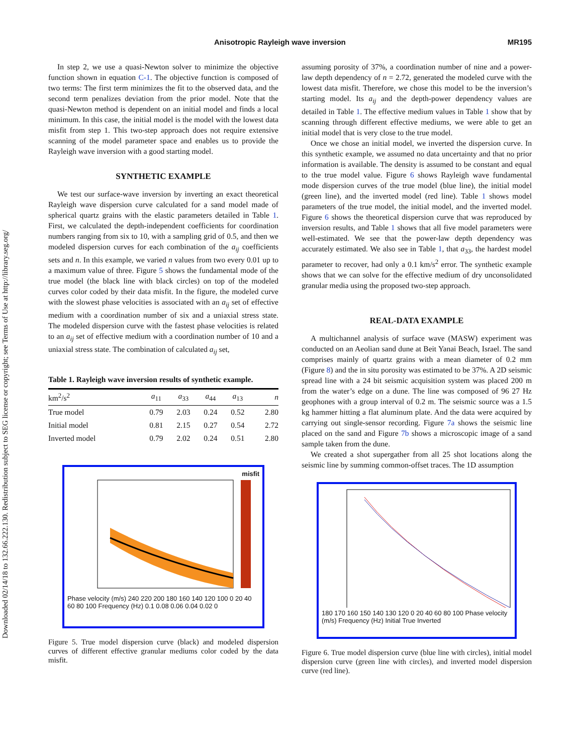Downloaded 02/14/18 to 132.66.222.130. Redistribution subject to SEG license or copyright; see Terms of Use at http://library.seg.org/
Anisotropic Rayleigh wave inversion MR195
In step 2, we use a quasi-Newton solver to minimize the objective function shown in equation C-1. The objective function is composed of two terms: The first term minimizes the fit to the observed data, and the second term penalizes deviation from the prior model. Note that the quasi-Newton method is dependent on an initial model and finds a local minimum. In this case, the initial model is the model with the lowest data misfit from step 1. This two-step approach does not require extensive scanning of the model parameter space and enables us to provide the Rayleigh wave inversion with a good starting model.
SYNTHETIC EXAMPLE
We test our surface-wave inversion by inverting an exact theoretical Rayleigh wave dispersion curve calculated for a sand model made of spherical quartz grains with the elastic parameters detailed in Table 1. First, we calculated the depth-independent coefficients for coordination numbers ranging from six to 10, with a sampling grid of 0.5, and then we modeled dispersion curves for each combination of the a<sub>ij</sub> coefficients sets and n. In this example, we varied n values from two every 0.01 up to a maximum value of three. Figure 5 shows the fundamental mode of the true model (the black line with black circles) on top of the modeled curves color coded by their data misfit. In the figure, the modeled curve with the slowest phase velocities is associated with an a<sub>ij</sub> set of effective medium with a coordination number of six and a uniaxial stress state. The modeled dispersion curve with the fastest phase velocities is related to an a<sub>ij</sub> set of effective medium with a coordination number of 10 and a uniaxial stress state. The combination of calculated a<sub>ij</sub> set,
Table 1. Rayleigh wave inversion results of synthetic example.
| km<sup>2</sup>/s<sup>2</sup> | a<sub>11</sub> | a<sub>33</sub> | a<sub>44</sub> | a<sub>13</sub> | n |
| --- | --- | --- | --- | --- | --- |
| True model | 0.79 | 2.03 | 0.24 | 0.52 | 2.80 |
| Initial model | 0.81 | 2.15 | 0.27 | 0.54 | 2.72 |
| Inverted model | 0.79 | 2.02 | 0.24 | 0.51 | 2.80 |
misfit
Phase velocity (m/s) 240 220 200 180 160 140 120 100 0 20 40 60 80 100 Frequency (Hz) 0.1 0.08 0.06 0.04 0.02 0
Figure 5. True model dispersion curve (black) and modeled dispersion curves of different effective granular mediums color coded by the data misfit.
assuming porosity of 37%, a coordination number of nine and a power-law depth dependency of n = 2.72, generated the modeled curve with the lowest data misfit. Therefore, we chose this model to be the inversion’s starting model. Its a<sub>ij</sub> and the depth-power dependency values are detailed in Table 1. The effective medium values in Table 1 show that by scanning through different effective mediums, we were able to get an initial model that is very close to the true model.
Once we chose an initial model, we inverted the dispersion curve. In this synthetic example, we assumed no data uncertainty and that no prior information is available. The density is assumed to be constant and equal to the true model value. Figure 6 shows Rayleigh wave fundamental mode dispersion curves of the true model (blue line), the initial model (green line), and the inverted model (red line). Table 1 shows model parameters of the true model, the initial model, and the inverted model. Figure 6 shows the theoretical dispersion curve that was reproduced by inversion results, and Table 1 shows that all five model parameters were well-estimated. We see that the power-law depth dependency was accurately estimated. We also see in Table 1, that a<sub>33</sub>, the hardest model parameter to recover, had only a 0.1 km/s<sup>2</sup> error. The synthetic example shows that we can solve for the effective medium of dry unconsolidated granular media using the proposed two-step approach.
REAL-DATA EXAMPLE
A multichannel analysis of surface wave (MASW) experiment was conducted on an Aeolian sand dune at Beit Yanai Beach, Israel. The sand comprises mainly of quartz grains with a mean diameter of 0.2 mm (Figure 8) and the in situ porosity was estimated to be 37%. A 2D seismic spread line with a 24 bit seismic acquisition system was placed 200 m from the water’s edge on a dune. The line was composed of 96 27 Hz geophones with a group interval of 0.2 m. The seismic source was a 1.5 kg hammer hitting a flat aluminum plate. And the data were acquired by carrying out single-sensor recording. Figure 7a shows the seismic line placed on the sand and Figure 7b shows a microscopic image of a sand sample taken from the dune.
We created a shot supergather from all 25 shot locations along the seismic line by summing common-offset traces. The 1D assumption
180 170 160 150 140 130 120 0 20 40 60 80 100 Phase velocity (m/s) Frequency (Hz) Initial True Inverted
Figure 6. True model dispersion curve (blue line with circles), initial model dispersion curve (green line with circles), and inverted model dispersion curve (red line).